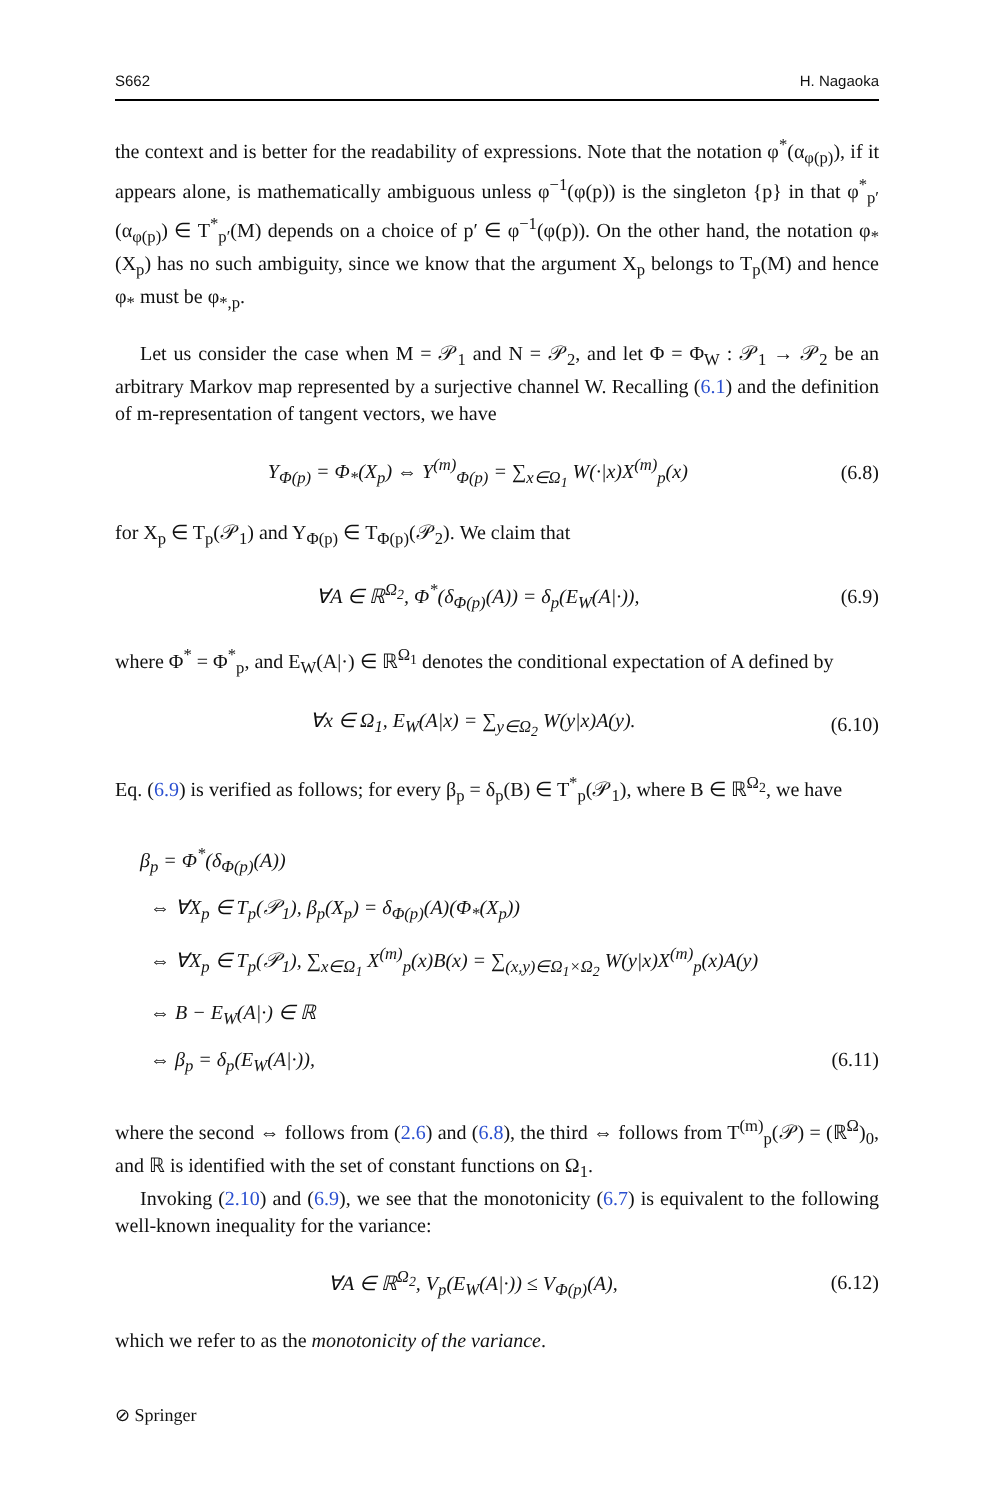S662 H. Nagaoka
the context and is better for the readability of expressions. Note that the notation φ<sup>*</sup>(α<sub>φ(p)</sub>), if it appears alone, is mathematically ambiguous unless φ<sup>−1</sup>(φ(p)) is the singleton {p} in that φ<sup>*</sup><sub>p′</sub>(α<sub>φ(p)</sub>) ∈ T<sup>*</sup><sub>p′</sub>(M) depends on a choice of p′ ∈ φ<sup>−1</sup>(φ(p)). On the other hand, the notation φ<sub>*</sub>(X<sub>p</sub>) has no such ambiguity, since we know that the argument X<sub>p</sub> belongs to T<sub>p</sub>(M) and hence φ<sub>*</sub> must be φ<sub>*,p</sub>.
Let us consider the case when M = 𝒫<sub>1</sub> and N = 𝒫<sub>2</sub>, and let Φ = Φ<sub>W</sub> : 𝒫<sub>1</sub> → 𝒫<sub>2</sub> be an arbitrary Markov map represented by a surjective channel W. Recalling (6.1) and the definition of m-representation of tangent vectors, we have
Y<sub>Φ(p)</sub> = Φ<sub>*</sub>(X<sub>p</sub>) ⇔ Y<sup>(m)</sup><sub>Φ(p)</sub> = ∑<sub>x∈Ω<sub>1</sub></sub> W(·|x)X<sup>(m)</sup><sub>p</sub>(x) (6.8)
for X<sub>p</sub> ∈ T<sub>p</sub>(𝒫<sub>1</sub>) and Y<sub>Φ(p)</sub> ∈ T<sub>Φ(p)</sub>(𝒫<sub>2</sub>). We claim that
∀A ∈ ℝ<sup>Ω<sub>2</sub></sup>, Φ<sup>*</sup>(δ<sub>Φ(p)</sub>(A)) = δ<sub>p</sub>(E<sub>W</sub>(A|·)), (6.9)
where Φ<sup>*</sup> = Φ<sup>*</sup><sub>p</sub>, and E<sub>W</sub>(A|·) ∈ ℝ<sup>Ω<sub>1</sub></sup> denotes the conditional expectation of A defined by
∀x ∈ Ω<sub>1</sub>, E<sub>W</sub>(A|x) = ∑<sub>y∈Ω<sub>2</sub></sub> W(y|x)A(y). (6.10)
Eq. (6.9) is verified as follows; for every β<sub>p</sub> = δ<sub>p</sub>(B) ∈ T<sup>*</sup><sub>p</sub>(𝒫<sub>1</sub>), where B ∈ ℝ<sup>Ω<sub>2</sub></sup>, we have
β<sub>p</sub> = Φ<sup>*</sup>(δ<sub>Φ(p)</sub>(A))
⇔ ∀X<sub>p</sub> ∈ T<sub>p</sub>(𝒫<sub>1</sub>), β<sub>p</sub>(X<sub>p</sub>) = δ<sub>Φ(p)</sub>(A)(Φ<sub>*</sub>(X<sub>p</sub>))
⇔ ∀X<sub>p</sub> ∈ T<sub>p</sub>(𝒫<sub>1</sub>), ∑<sub>x∈Ω<sub>1</sub></sub> X<sup>(m)</sup><sub>p</sub>(x)B(x) = ∑<sub>(x,y)∈Ω<sub>1</sub>×Ω<sub>2</sub></sub> W(y|x)X<sup>(m)</sup><sub>p</sub>(x)A(y)
⇔ B − E<sub>W</sub>(A|·) ∈ ℝ
⇔ β<sub>p</sub> = δ<sub>p</sub>(E<sub>W</sub>(A|·)), (6.11)
where the second ⇔ follows from (2.6) and (6.8), the third ⇔ follows from T<sup>(m)</sup><sub>p</sub>(𝒫) = (ℝ<sup>Ω</sup>)<sub>0</sub>, and ℝ is identified with the set of constant functions on Ω<sub>1</sub>.
Invoking (2.10) and (6.9), we see that the monotonicity (6.7) is equivalent to the following well-known inequality for the variance:
∀A ∈ ℝ<sup>Ω<sub>2</sub></sup>, V<sub>p</sub>(E<sub>W</sub>(A|·)) ≤ V<sub>Φ(p)</sub>(A), (6.12)
which we refer to as the monotonicity of the variance.
⊘ Springer